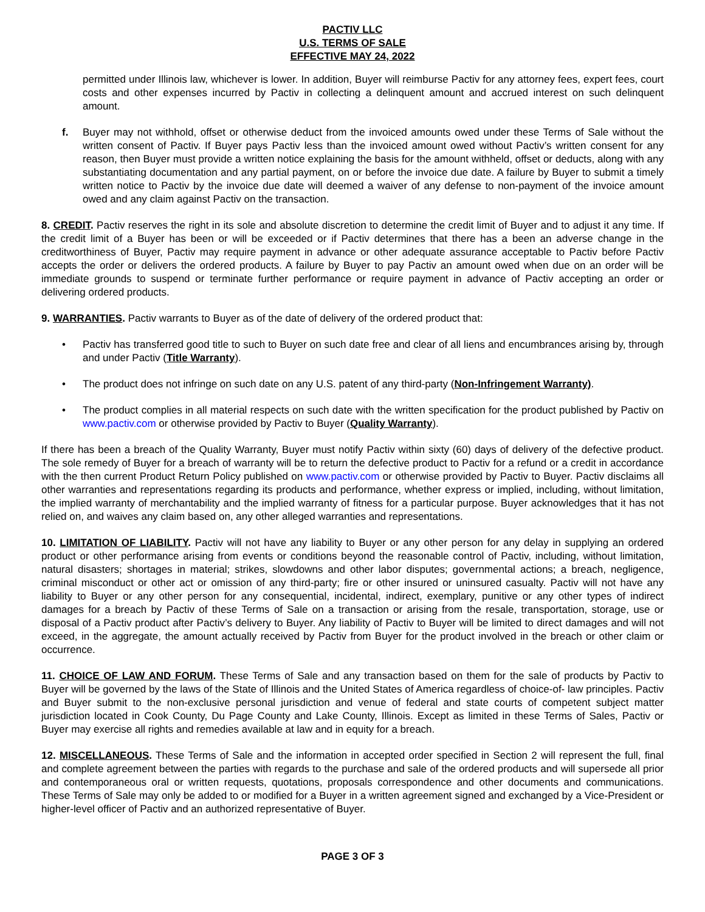PACTIV LLC
U.S. TERMS OF SALE
EFFECTIVE MAY 24, 2022
permitted under Illinois law, whichever is lower. In addition, Buyer will reimburse Pactiv for any attorney fees, expert fees, court costs and other expenses incurred by Pactiv in collecting a delinquent amount and accrued interest on such delinquent amount.
f. Buyer may not withhold, offset or otherwise deduct from the invoiced amounts owed under these Terms of Sale without the written consent of Pactiv. If Buyer pays Pactiv less than the invoiced amount owed without Pactiv’s written consent for any reason, then Buyer must provide a written notice explaining the basis for the amount withheld, offset or deducts, along with any substantiating documentation and any partial payment, on or before the invoice due date. A failure by Buyer to submit a timely written notice to Pactiv by the invoice due date will deemed a waiver of any defense to non-payment of the invoice amount owed and any claim against Pactiv on the transaction.
8. CREDIT. Pactiv reserves the right in its sole and absolute discretion to determine the credit limit of Buyer and to adjust it any time. If the credit limit of a Buyer has been or will be exceeded or if Pactiv determines that there has a been an adverse change in the creditworthiness of Buyer, Pactiv may require payment in advance or other adequate assurance acceptable to Pactiv before Pactiv accepts the order or delivers the ordered products. A failure by Buyer to pay Pactiv an amount owed when due on an order will be immediate grounds to suspend or terminate further performance or require payment in advance of Pactiv accepting an order or delivering ordered products.
9. WARRANTIES. Pactiv warrants to Buyer as of the date of delivery of the ordered product that:
• Pactiv has transferred good title to such to Buyer on such date free and clear of all liens and encumbrances arising by, through and under Pactiv (Title Warranty).
• The product does not infringe on such date on any U.S. patent of any third-party (Non-Infringement Warranty).
• The product complies in all material respects on such date with the written specification for the product published by Pactiv on www.pactiv.com or otherwise provided by Pactiv to Buyer (Quality Warranty).
If there has been a breach of the Quality Warranty, Buyer must notify Pactiv within sixty (60) days of delivery of the defective product. The sole remedy of Buyer for a breach of warranty will be to return the defective product to Pactiv for a refund or a credit in accordance with the then current Product Return Policy published on www.pactiv.com or otherwise provided by Pactiv to Buyer. Pactiv disclaims all other warranties and representations regarding its products and performance, whether express or implied, including, without limitation, the implied warranty of merchantability and the implied warranty of fitness for a particular purpose. Buyer acknowledges that it has not relied on, and waives any claim based on, any other alleged warranties and representations.
10. LIMITATION OF LIABILITY. Pactiv will not have any liability to Buyer or any other person for any delay in supplying an ordered product or other performance arising from events or conditions beyond the reasonable control of Pactiv, including, without limitation, natural disasters; shortages in material; strikes, slowdowns and other labor disputes; governmental actions; a breach, negligence, criminal misconduct or other act or omission of any third-party; fire or other insured or uninsured casualty. Pactiv will not have any liability to Buyer or any other person for any consequential, incidental, indirect, exemplary, punitive or any other types of indirect damages for a breach by Pactiv of these Terms of Sale on a transaction or arising from the resale, transportation, storage, use or disposal of a Pactiv product after Pactiv’s delivery to Buyer. Any liability of Pactiv to Buyer will be limited to direct damages and will not exceed, in the aggregate, the amount actually received by Pactiv from Buyer for the product involved in the breach or other claim or occurrence.
11. CHOICE OF LAW AND FORUM. These Terms of Sale and any transaction based on them for the sale of products by Pactiv to Buyer will be governed by the laws of the State of Illinois and the United States of America regardless of choice-of- law principles. Pactiv and Buyer submit to the non-exclusive personal jurisdiction and venue of federal and state courts of competent subject matter jurisdiction located in Cook County, Du Page County and Lake County, Illinois. Except as limited in these Terms of Sales, Pactiv or Buyer may exercise all rights and remedies available at law and in equity for a breach.
12. MISCELLANEOUS. These Terms of Sale and the information in accepted order specified in Section 2 will represent the full, final and complete agreement between the parties with regards to the purchase and sale of the ordered products and will supersede all prior and contemporaneous oral or written requests, quotations, proposals correspondence and other documents and communications. These Terms of Sale may only be added to or modified for a Buyer in a written agreement signed and exchanged by a Vice-President or higher-level officer of Pactiv and an authorized representative of Buyer.
PAGE 3 OF 3